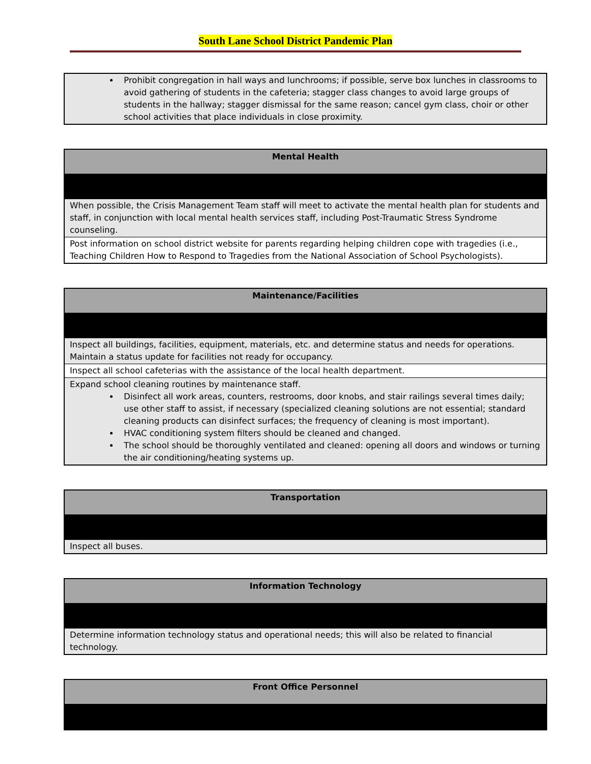South Lane School District Pandemic Plan
| Prohibit congregation in hall ways and lunchrooms; if possible, serve box lunches in classrooms to avoid gathering of students in the cafeteria; stagger class changes to avoid large groups of students in the hallway; stagger dismissal for the same reason; cancel gym class, choir or other school activities that place individuals in close proximity. |
| Mental Health |
| When possible, the Crisis Management Team staff will meet to activate the mental health plan for students and staff, in conjunction with local mental health services staff, including Post-Traumatic Stress Syndrome counseling. |
| Post information on school district website for parents regarding helping children cope with tragedies (i.e., Teaching Children How to Respond to Tragedies from the National Association of School Psychologists). |
| Maintenance/Facilities |
| Inspect all buildings, facilities, equipment, materials, etc. and determine status and needs for operations. Maintain a status update for facilities not ready for occupancy. |
| Inspect all school cafeterias with the assistance of the local health department. |
| Expand school cleaning routines by maintenance staff. Disinfect all work areas, counters, restrooms, door knobs, and stair railings several times daily; use other staff to assist, if necessary (specialized cleaning solutions are not essential; standard cleaning products can disinfect surfaces; the frequency of cleaning is most important). HVAC conditioning system filters should be cleaned and changed. The school should be thoroughly ventilated and cleaned: opening all doors and windows or turning the air conditioning/heating systems up. |
| Transportation |
| Inspect all buses. |
| Information Technology |
| Determine information technology status and operational needs; this will also be related to financial technology. |
| Front Office Personnel |